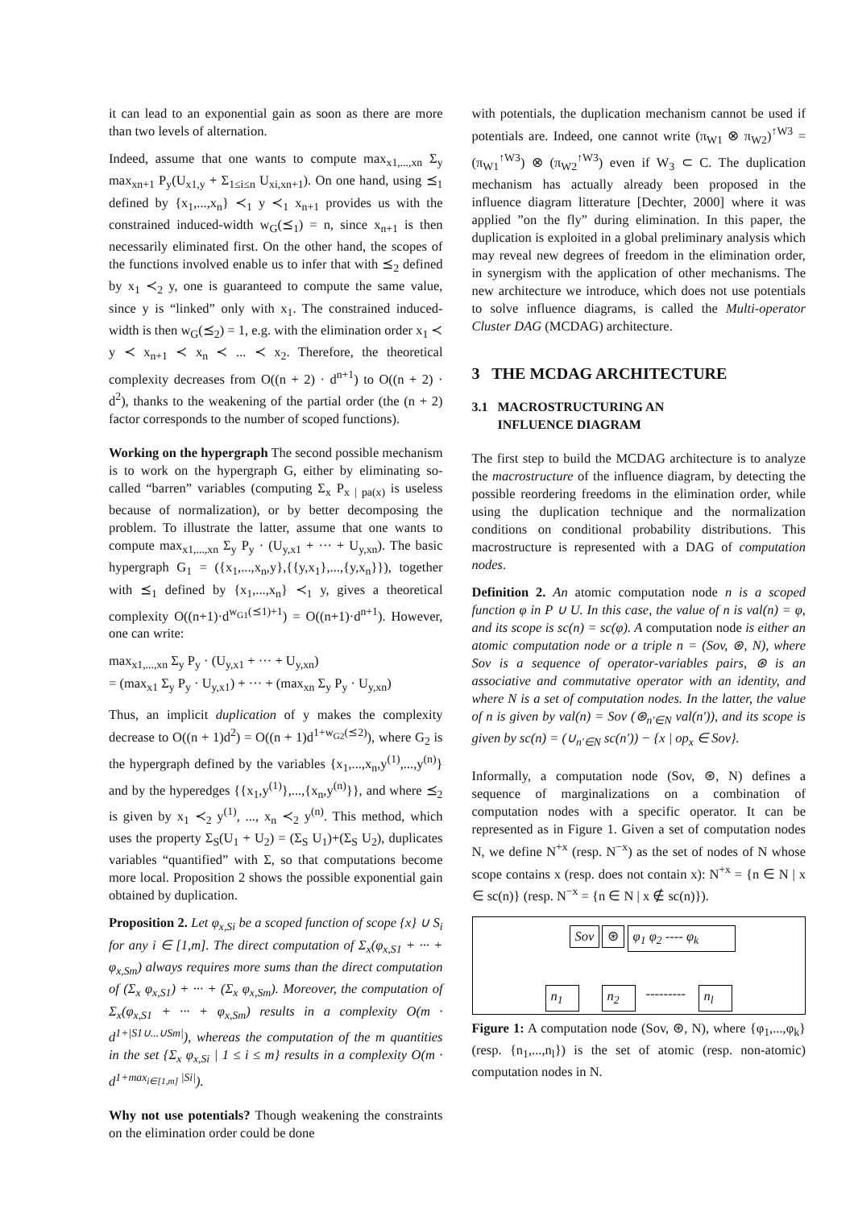it can lead to an exponential gain as soon as there are more than two levels of alternation.
Indeed, assume that one wants to compute max<sub>x1,...,xn</sub> Σ<sub>y</sub> max<sub>xn+1</sub> P<sub>y</sub>(U<sub>x1,y</sub> + Σ<sub>1≤i≤n</sub> U<sub>xi,xn+1</sub>). On one hand, using ⪯<sub>1</sub> defined by {x<sub>1</sub>,...,x<sub>n</sub>} ≺<sub>1</sub> y ≺<sub>1</sub> x<sub>n+1</sub> provides us with the constrained induced-width w<sub>G</sub>(⪯<sub>1</sub>) = n, since x<sub>n+1</sub> is then necessarily eliminated first. On the other hand, the scopes of the functions involved enable us to infer that with ⪯<sub>2</sub> defined by x<sub>1</sub> ≺<sub>2</sub> y, one is guaranteed to compute the same value, since y is “linked” only with x<sub>1</sub>. The constrained induced-width is then w<sub>G</sub>(⪯<sub>2</sub>) = 1, e.g. with the elimination order x<sub>1</sub> ≺ y ≺ x<sub>n+1</sub> ≺ x<sub>n</sub> ≺ ... ≺ x<sub>2</sub>. Therefore, the theoretical complexity decreases from O((n + 2) · d<sup>n+1</sup>) to O((n + 2) · d<sup>2</sup>), thanks to the weakening of the partial order (the (n + 2) factor corresponds to the number of scoped functions).
Working on the hypergraph The second possible mechanism is to work on the hypergraph G, either by eliminating so-called “barren” variables (computing Σ<sub>x</sub> P<sub>x | pa(x)</sub> is useless because of normalization), or by better decomposing the problem. To illustrate the latter, assume that one wants to compute max<sub>x1,...,xn</sub> Σ<sub>y</sub> P<sub>y</sub> · (U<sub>y,x1</sub> + ··· + U<sub>y,xn</sub>). The basic hypergraph G<sub>1</sub> = ({x<sub>1</sub>,...,x<sub>n</sub>,y},{{y,x<sub>1</sub>},...,{y,x<sub>n</sub>}}), together with ⪯<sub>1</sub> defined by {x<sub>1</sub>,...,x<sub>n</sub>} ≺<sub>1</sub> y, gives a theoretical complexity O((n+1)·d<sup>w<sub>G1</sub>(⪯1)+1</sup>) = O((n+1)·d<sup>n+1</sup>). However, one can write:
max<sub>x1,...,xn</sub> Σ<sub>y</sub> P<sub>y</sub> · (U<sub>y,x1</sub> + ··· + U<sub>y,xn</sub>)
= (max<sub>x1</sub> Σ<sub>y</sub> P<sub>y</sub> · U<sub>y,x1</sub>) + ··· + (max<sub>xn</sub> Σ<sub>y</sub> P<sub>y</sub> · U<sub>y,xn</sub>)
Thus, an implicit duplication of y makes the complexity decrease to O((n + 1)d<sup>2</sup>) = O((n + 1)d<sup>1+w<sub>G2</sub>(⪯2)</sup>), where G<sub>2</sub> is the hypergraph defined by the variables {x<sub>1</sub>,...,x<sub>n</sub>,y<sup>(1)</sup>,...,y<sup>(n)</sup>} and by the hyperedges {{x<sub>1</sub>,y<sup>(1)</sup>},...,{x<sub>n</sub>,y<sup>(n)</sup>}}, and where ⪯<sub>2</sub> is given by x<sub>1</sub> ≺<sub>2</sub> y<sup>(1)</sup>, ..., x<sub>n</sub> ≺<sub>2</sub> y<sup>(n)</sup>. This method, which uses the property Σ<sub>S</sub>(U<sub>1</sub> + U<sub>2</sub>) = (Σ<sub>S</sub> U<sub>1</sub>)+(Σ<sub>S</sub> U<sub>2</sub>), duplicates variables “quantified” with Σ, so that computations become more local. Proposition 2 shows the possible exponential gain obtained by duplication.
Proposition 2. Let φ<sub>x,Si</sub> be a scoped function of scope {x} ∪ S<sub>i</sub> for any i ∈ [1,m]. The direct computation of Σ<sub>x</sub>(φ<sub>x,S1</sub> + ··· + φ<sub>x,Sm</sub>) always requires more sums than the direct computation of (Σ<sub>x</sub> φ<sub>x,S1</sub>) + ··· + (Σ<sub>x</sub> φ<sub>x,Sm</sub>). Moreover, the computation of Σ<sub>x</sub>(φ<sub>x,S1</sub> + ··· + φ<sub>x,Sm</sub>) results in a complexity O(m · d<sup>1+|S1∪...∪Sm|</sup>), whereas the computation of the m quantities in the set {Σ<sub>x</sub> φ<sub>x,Si</sub> | 1 ≤ i ≤ m} results in a complexity O(m · d<sup>1+max<sub>i∈[1,m]</sub> |Si|</sup>).
Why not use potentials? Though weakening the constraints on the elimination order could be done
with potentials, the duplication mechanism cannot be used if potentials are. Indeed, one cannot write (π<sub>W1</sub> ⊗ π<sub>W2</sub>)<sup>↑W3</sup> = (π<sub>W1</sub><sup>↑W3</sup>) ⊗ (π<sub>W2</sub><sup>↑W3</sup>) even if W<sub>3</sub> ⊂ C. The duplication mechanism has actually already been proposed in the influence diagram litterature [Dechter, 2000] where it was applied ”on the fly” during elimination. In this paper, the duplication is exploited in a global preliminary analysis which may reveal new degrees of freedom in the elimination order, in synergism with the application of other mechanisms. The new architecture we introduce, which does not use potentials to solve influence diagrams, is called the Multi-operator Cluster DAG (MCDAG) architecture.
3 THE MCDAG ARCHITECTURE
3.1 MACROSTRUCTURING AN
INFLUENCE DIAGRAM
The first step to build the MCDAG architecture is to analyze the macrostructure of the influence diagram, by detecting the possible reordering freedoms in the elimination order, while using the duplication technique and the normalization conditions on conditional probability distributions. This macrostructure is represented with a DAG of computation nodes.
Definition 2. An atomic computation node n is a scoped function φ in P ∪ U. In this case, the value of n is val(n) = φ, and its scope is sc(n) = sc(φ). A computation node is either an atomic computation node or a triple n = (Sov, ⊛, N), where Sov is a sequence of operator-variables pairs, ⊛ is an associative and commutative operator with an identity, and where N is a set of computation nodes. In the latter, the value of n is given by val(n) = Sov (⊛<sub>n′∈N</sub> val(n′)), and its scope is given by sc(n) = (∪<sub>n′∈N</sub> sc(n′)) − {x | op<sub>x</sub> ∈ Sov}.
Informally, a computation node (Sov, ⊛, N) defines a sequence of marginalizations on a combination of computation nodes with a specific operator. It can be represented as in Figure 1. Given a set of computation nodes N, we define N<sup>+x</sup> (resp. N<sup>−x</sup>) as the set of nodes of N whose scope contains x (resp. does not contain x): N<sup>+x</sup> = {n ∈ N | x ∈ sc(n)} (resp. N<sup>−x</sup> = {n ∈ N | x ∉ sc(n)}).
Sov ⊛ φ<sub>1</sub> φ<sub>2</sub> ---- φ<sub>k</sub>
n<sub>1</sub> n<sub>2</sub> --------- n<sub>l</sub>
Figure 1: A computation node (Sov, ⊛, N), where {φ<sub>1</sub>,...,φ<sub>k</sub>} (resp. {n<sub>1</sub>,...,n<sub>l</sub>}) is the set of atomic (resp. non-atomic) computation nodes in N.